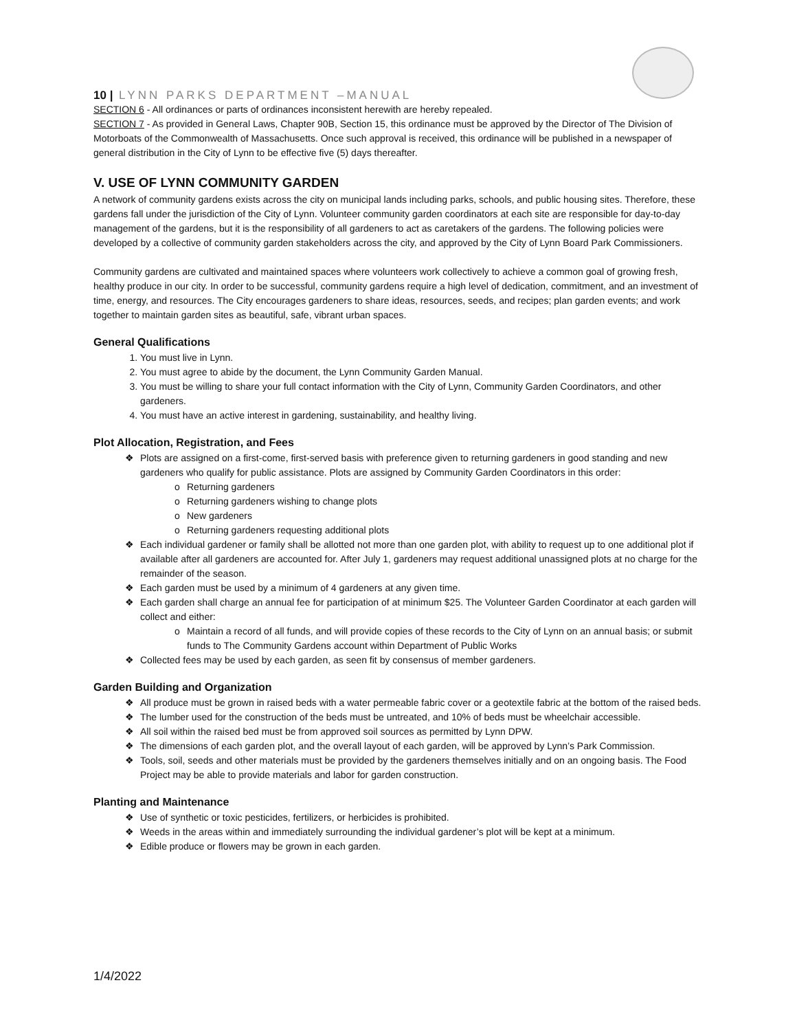10 | LYNN PARKS DEPARTMENT –MANUAL
SECTION 6 - All ordinances or parts of ordinances inconsistent herewith are hereby repealed.
SECTION 7 - As provided in General Laws, Chapter 90B, Section 15, this ordinance must be approved by the Director of The Division of Motorboats of the Commonwealth of Massachusetts. Once such approval is received, this ordinance will be published in a newspaper of general distribution in the City of Lynn to be effective five (5) days thereafter.
V. USE OF LYNN COMMUNITY GARDEN
A network of community gardens exists across the city on municipal lands including parks, schools, and public housing sites. Therefore, these gardens fall under the jurisdiction of the City of Lynn. Volunteer community garden coordinators at each site are responsible for day-to-day management of the gardens, but it is the responsibility of all gardeners to act as caretakers of the gardens. The following policies were developed by a collective of community garden stakeholders across the city, and approved by the City of Lynn Board Park Commissioners.
Community gardens are cultivated and maintained spaces where volunteers work collectively to achieve a common goal of growing fresh, healthy produce in our city. In order to be successful, community gardens require a high level of dedication, commitment, and an investment of time, energy, and resources. The City encourages gardeners to share ideas, resources, seeds, and recipes; plan garden events; and work together to maintain garden sites as beautiful, safe, vibrant urban spaces.
General Qualifications
1. You must live in Lynn.
2. You must agree to abide by the document, the Lynn Community Garden Manual.
3. You must be willing to share your full contact information with the City of Lynn, Community Garden Coordinators, and other gardeners.
4. You must have an active interest in gardening, sustainability, and healthy living.
Plot Allocation, Registration, and Fees
❖ Plots are assigned on a first-come, first-served basis with preference given to returning gardeners in good standing and new gardeners who qualify for public assistance. Plots are assigned by Community Garden Coordinators in this order:
o Returning gardeners
o Returning gardeners wishing to change plots
o New gardeners
o Returning gardeners requesting additional plots
❖ Each individual gardener or family shall be allotted not more than one garden plot, with ability to request up to one additional plot if available after all gardeners are accounted for. After July 1, gardeners may request additional unassigned plots at no charge for the remainder of the season.
❖ Each garden must be used by a minimum of 4 gardeners at any given time.
❖ Each garden shall charge an annual fee for participation of at minimum $25. The Volunteer Garden Coordinator at each garden will collect and either:
o Maintain a record of all funds, and will provide copies of these records to the City of Lynn on an annual basis; or submit funds to The Community Gardens account within Department of Public Works
❖ Collected fees may be used by each garden, as seen fit by consensus of member gardeners.
Garden Building and Organization
❖ All produce must be grown in raised beds with a water permeable fabric cover or a geotextile fabric at the bottom of the raised beds.
❖ The lumber used for the construction of the beds must be untreated, and 10% of beds must be wheelchair accessible.
❖ All soil within the raised bed must be from approved soil sources as permitted by Lynn DPW.
❖ The dimensions of each garden plot, and the overall layout of each garden, will be approved by Lynn’s Park Commission.
❖ Tools, soil, seeds and other materials must be provided by the gardeners themselves initially and on an ongoing basis. The Food Project may be able to provide materials and labor for garden construction.
Planting and Maintenance
❖ Use of synthetic or toxic pesticides, fertilizers, or herbicides is prohibited.
❖ Weeds in the areas within and immediately surrounding the individual gardener’s plot will be kept at a minimum.
❖ Edible produce or flowers may be grown in each garden.
1/4/2022